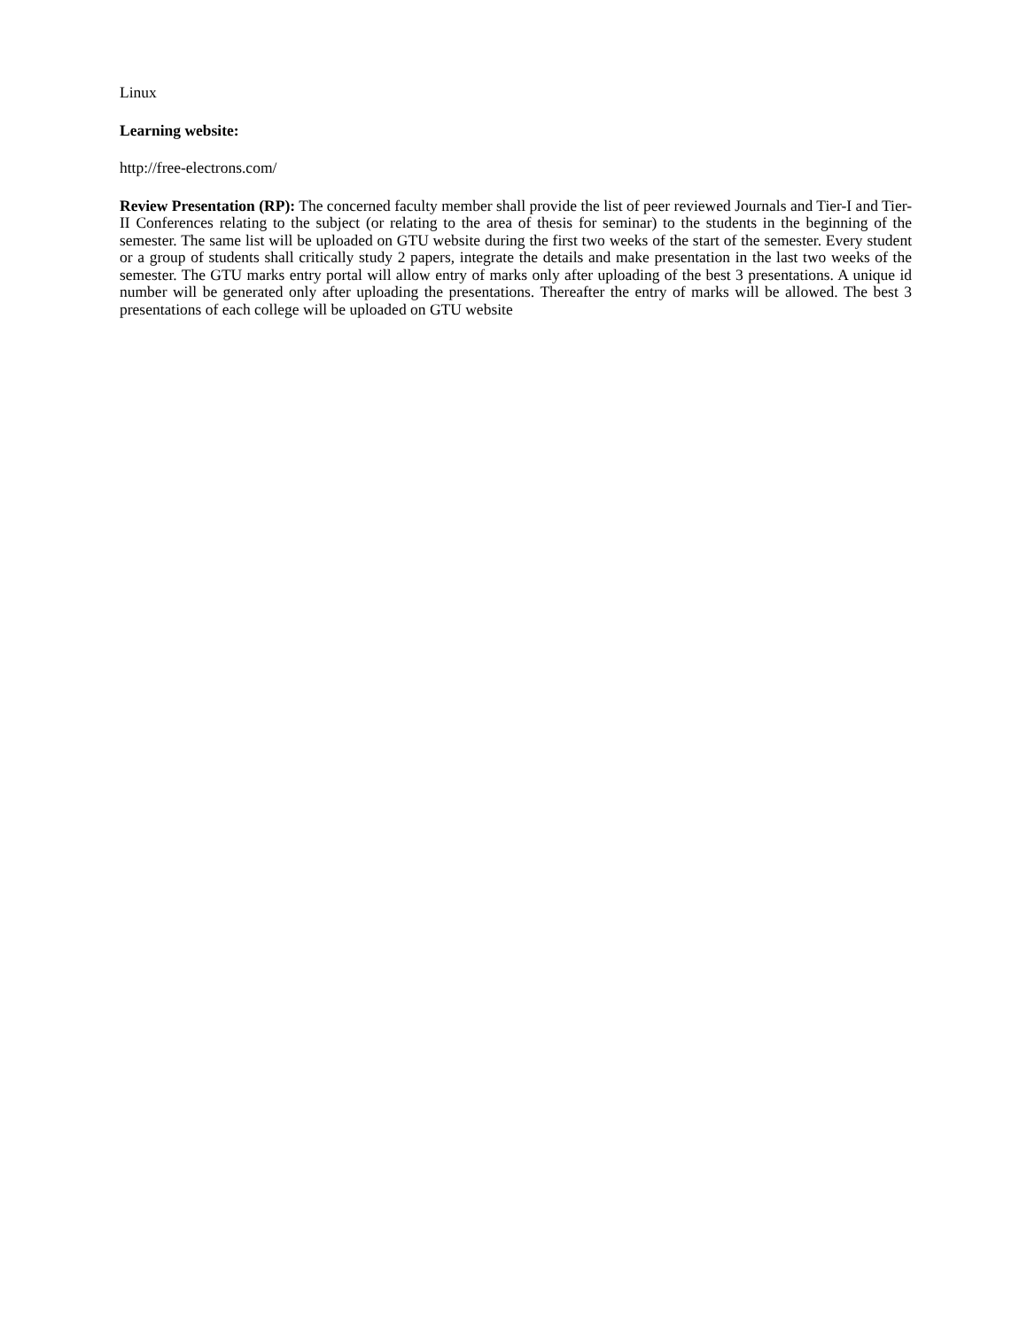Linux
Learning website:
http://free-electrons.com/
Review Presentation (RP): The concerned faculty member shall provide the list of peer reviewed Journals and Tier-I and Tier-II Conferences relating to the subject (or relating to the area of thesis for seminar) to the students in the beginning of the semester. The same list will be uploaded on GTU website during the first two weeks of the start of the semester. Every student or a group of students shall critically study 2 papers, integrate the details and make presentation in the last two weeks of the semester. The GTU marks entry portal will allow entry of marks only after uploading of the best 3 presentations. A unique id number will be generated only after uploading the presentations. Thereafter the entry of marks will be allowed. The best 3 presentations of each college will be uploaded on GTU website